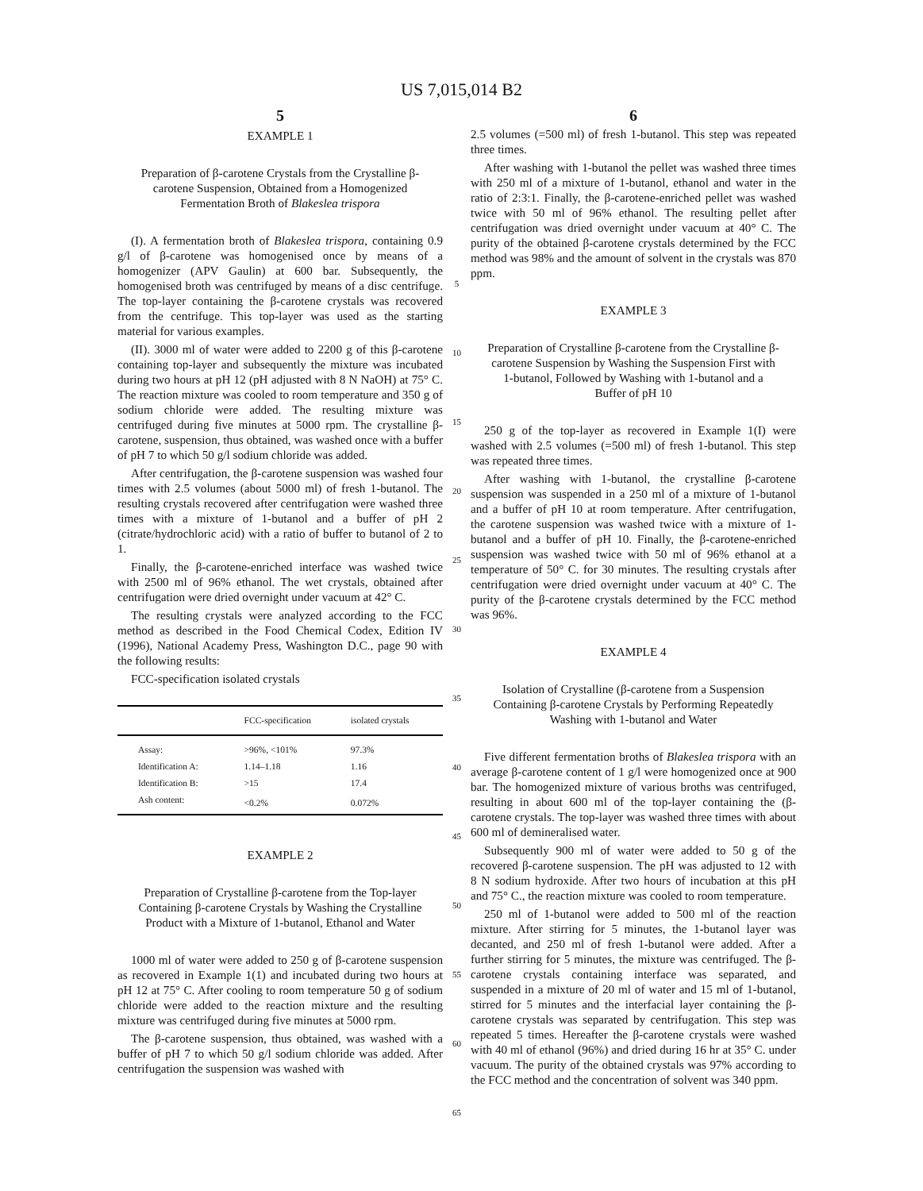US 7,015,014 B2
5
EXAMPLE 1
Preparation of β-carotene Crystals from the Crystalline β-carotene Suspension, Obtained from a Homogenized Fermentation Broth of Blakeslea trispora
(I). A fermentation broth of Blakeslea trispora, containing 0.9 g/l of β-carotene was homogenised once by means of a homogenizer (APV Gaulin) at 600 bar. Subsequently, the homogenised broth was centrifuged by means of a disc centrifuge. The top-layer containing the β-carotene crystals was recovered from the centrifuge. This top-layer was used as the starting material for various examples.
(II). 3000 ml of water were added to 2200 g of this β-carotene containing top-layer and subsequently the mixture was incubated during two hours at pH 12 (pH adjusted with 8 N NaOH) at 75° C. The reaction mixture was cooled to room temperature and 350 g of sodium chloride were added. The resulting mixture was centrifuged during five minutes at 5000 rpm. The crystalline β-carotene, suspension, thus obtained, was washed once with a buffer of pH 7 to which 50 g/l sodium chloride was added.
After centrifugation, the β-carotene suspension was washed four times with 2.5 volumes (about 5000 ml) of fresh 1-butanol. The resulting crystals recovered after centrifugation were washed three times with a mixture of 1-butanol and a buffer of pH 2 (citrate/hydrochloric acid) with a ratio of buffer to butanol of 2 to 1.
Finally, the β-carotene-enriched interface was washed twice with 2500 ml of 96% ethanol. The wet crystals, obtained after centrifugation were dried overnight under vacuum at 42° C.
The resulting crystals were analyzed according to the FCC method as described in the Food Chemical Codex, Edition IV (1996), National Academy Press, Washington D.C., page 90 with the following results:
FCC-specification isolated crystals
| | FCC-specification | isolated crystals |
| --- | --- | --- |
| Assay: | >96%, <101% | 97.3% |
| Identification A: | 1.14–1.18 | 1.16 |
| Identification B: | >15 | 17.4 |
| Ash content: | <0.2% | 0.072% |
EXAMPLE 2
Preparation of Crystalline β-carotene from the Top-layer Containing β-carotene Crystals by Washing the Crystalline Product with a Mixture of 1-butanol, Ethanol and Water
1000 ml of water were added to 250 g of β-carotene suspension as recovered in Example 1(1) and incubated during two hours at pH 12 at 75° C. After cooling to room temperature 50 g of sodium chloride were added to the reaction mixture and the resulting mixture was centrifuged during five minutes at 5000 rpm.
The β-carotene suspension, thus obtained, was washed with a buffer of pH 7 to which 50 g/l sodium chloride was added. After centrifugation the suspension was washed with
5
10
15
20
25
30
35
40
45
50
55
60
65
6
2.5 volumes (=500 ml) of fresh 1-butanol. This step was repeated three times.
After washing with 1-butanol the pellet was washed three times with 250 ml of a mixture of 1-butanol, ethanol and water in the ratio of 2:3:1. Finally, the β-carotene-enriched pellet was washed twice with 50 ml of 96% ethanol. The resulting pellet after centrifugation was dried overnight under vacuum at 40° C. The purity of the obtained β-carotene crystals determined by the FCC method was 98% and the amount of solvent in the crystals was 870 ppm.
EXAMPLE 3
Preparation of Crystalline β-carotene from the Crystalline β-carotene Suspension by Washing the Suspension First with 1-butanol, Followed by Washing with 1-butanol and a Buffer of pH 10
250 g of the top-layer as recovered in Example 1(I) were washed with 2.5 volumes (=500 ml) of fresh 1-butanol. This step was repeated three times.
After washing with 1-butanol, the crystalline β-carotene suspension was suspended in a 250 ml of a mixture of 1-butanol and a buffer of pH 10 at room temperature. After centrifugation, the carotene suspension was washed twice with a mixture of 1-butanol and a buffer of pH 10. Finally, the β-carotene-enriched suspension was washed twice with 50 ml of 96% ethanol at a temperature of 50° C. for 30 minutes. The resulting crystals after centrifugation were dried overnight under vacuum at 40° C. The purity of the β-carotene crystals determined by the FCC method was 96%.
EXAMPLE 4
Isolation of Crystalline (β-carotene from a Suspension Containing β-carotene Crystals by Performing Repeatedly Washing with 1-butanol and Water
Five different fermentation broths of Blakeslea trispora with an average β-carotene content of 1 g/l were homogenized once at 900 bar. The homogenized mixture of various broths was centrifuged, resulting in about 600 ml of the top-layer containing the (β-carotene crystals. The top-layer was washed three times with about 600 ml of demineralised water.
Subsequently 900 ml of water were added to 50 g of the recovered β-carotene suspension. The pH was adjusted to 12 with 8 N sodium hydroxide. After two hours of incubation at this pH and 75° C., the reaction mixture was cooled to room temperature.
250 ml of 1-butanol were added to 500 ml of the reaction mixture. After stirring for 5 minutes, the 1-butanol layer was decanted, and 250 ml of fresh 1-butanol were added. After a further stirring for 5 minutes, the mixture was centrifuged. The β-carotene crystals containing interface was separated, and suspended in a mixture of 20 ml of water and 15 ml of 1-butanol, stirred for 5 minutes and the interfacial layer containing the β-carotene crystals was separated by centrifugation. This step was repeated 5 times. Hereafter the β-carotene crystals were washed with 40 ml of ethanol (96%) and dried during 16 hr at 35° C. under vacuum. The purity of the obtained crystals was 97% according to the FCC method and the concentration of solvent was 340 ppm.